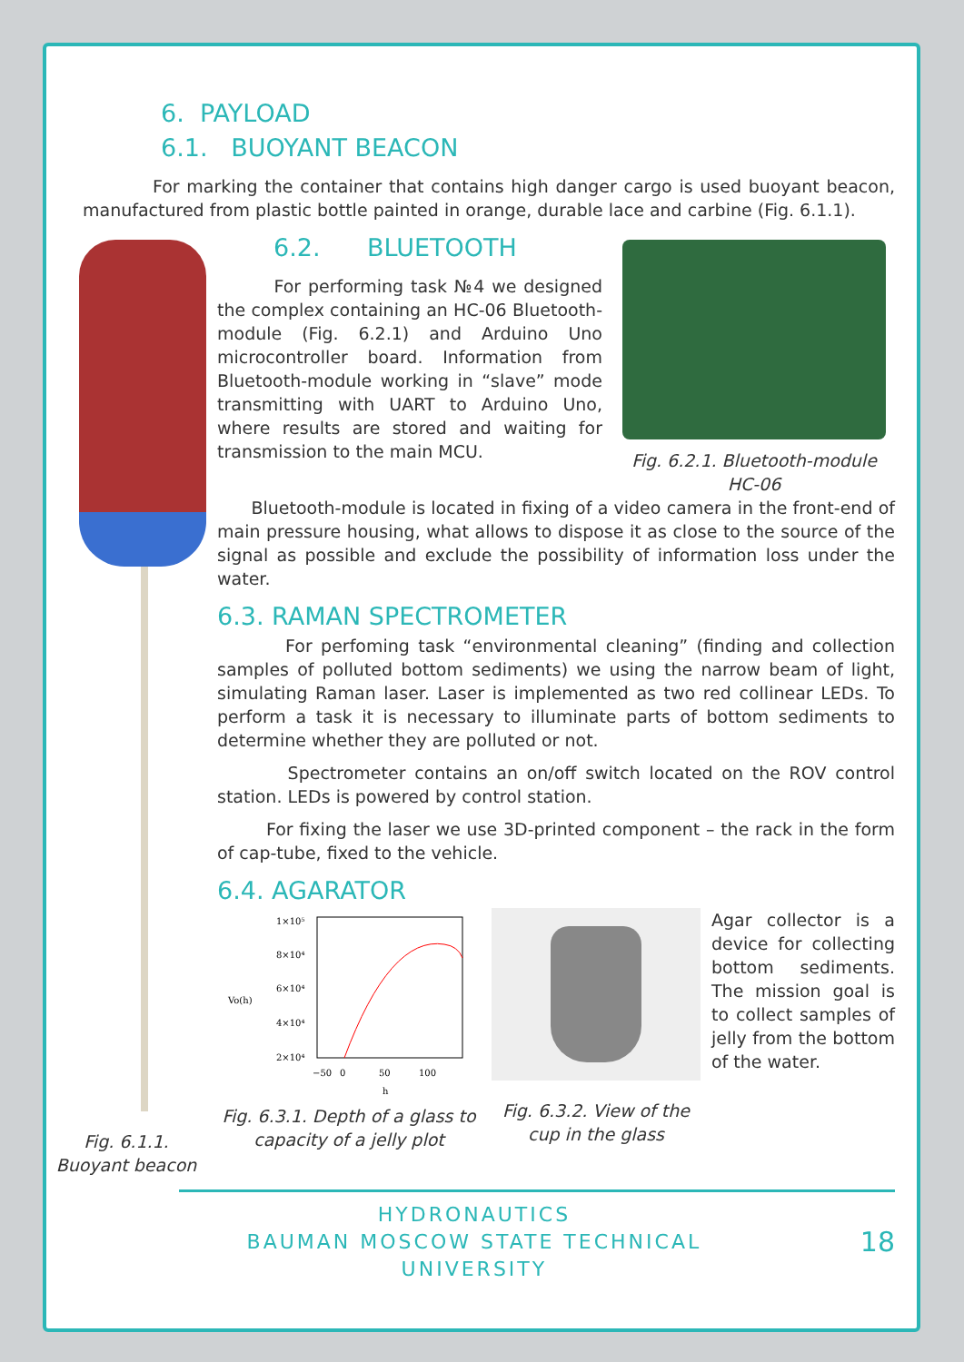6. PAYLOAD
6.1. BUOYANT BEACON
For marking the container that contains high danger cargo is used buoyant beacon, manufactured from plastic bottle painted in orange, durable lace and carbine (Fig. 6.1.1).
Fig. 6.1.1. Buoyant beacon
6.2. BLUETOOTH
For performing task №4 we designed the complex containing an HC-06 Bluetooth-module (Fig. 6.2.1) and Arduino Uno microcontroller board. Information from Bluetooth-module working in “slave” mode transmitting with UART to Arduino Uno, where results are stored and waiting for transmission to the main MCU.
Fig. 6.2.1. Bluetooth-module HC-06
Bluetooth-module is located in fixing of a video camera in the front-end of main pressure housing, what allows to dispose it as close to the source of the signal as possible and exclude the possibility of information loss under the water.
6.3. RAMAN SPECTROMETER
For perfoming task “environmental cleaning” (finding and collection samples of polluted bottom sediments) we using the narrow beam of light, simulating Raman laser. Laser is implemented as two red collinear LEDs. To perform a task it is necessary to illuminate parts of bottom sediments to determine whether they are polluted or not.
Spectrometer contains an on/off switch located on the ROV control station. LEDs is powered by control station.
For fixing the laser we use 3D-printed component – the rack in the form of cap-tube, fixed to the vehicle.
6.4. AGARATOR
1×10⁵
8×10⁴
6×10⁴
4×10⁴
2×10⁴
Vo(h)
−50
0
50
100
h
Fig. 6.3.1. Depth of a glass to capacity of a jelly plot
Fig. 6.3.2. View of the cup in the glass
Agar collector is a device for collecting bottom sediments. The mission goal is to collect samples of jelly from the bottom of the water.
HYDRONAUTICS
BAUMAN MOSCOW STATE TECHNICAL UNIVERSITY
18